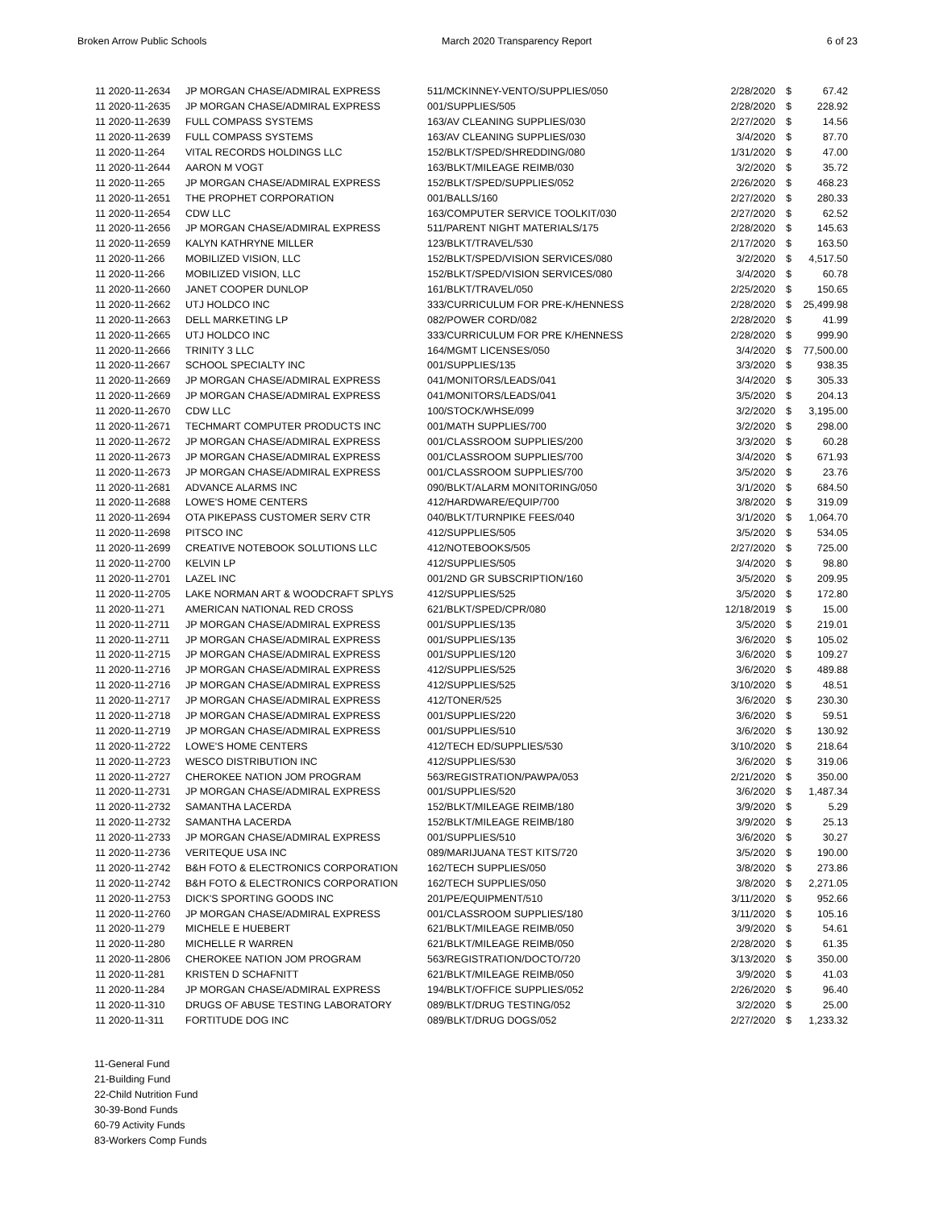Broken Arrow Public Schools March 2020 Transparency Report 6 of 23
| 11 2020-11-2634 | JP MORGAN CHASE/ADMIRAL EXPRESS | 511/MCKINNEY-VENTO/SUPPLIES/050 | 2/28/2020 | $ | 67.42 |
| 11 2020-11-2635 | JP MORGAN CHASE/ADMIRAL EXPRESS | 001/SUPPLIES/505 | 2/28/2020 | $ | 228.92 |
| 11 2020-11-2639 | FULL COMPASS SYSTEMS | 163/AV CLEANING SUPPLIES/030 | 2/27/2020 | $ | 14.56 |
| 11 2020-11-2639 | FULL COMPASS SYSTEMS | 163/AV CLEANING SUPPLIES/030 | 3/4/2020 | $ | 87.70 |
| 11 2020-11-264 | VITAL RECORDS HOLDINGS LLC | 152/BLKT/SPED/SHREDDING/080 | 1/31/2020 | $ | 47.00 |
| 11 2020-11-2644 | AARON M VOGT | 163/BLKT/MILEAGE REIMB/030 | 3/2/2020 | $ | 35.72 |
| 11 2020-11-265 | JP MORGAN CHASE/ADMIRAL EXPRESS | 152/BLKT/SPED/SUPPLIES/052 | 2/26/2020 | $ | 468.23 |
| 11 2020-11-2651 | THE PROPHET CORPORATION | 001/BALLS/160 | 2/27/2020 | $ | 280.33 |
| 11 2020-11-2654 | CDW LLC | 163/COMPUTER SERVICE TOOLKIT/030 | 2/27/2020 | $ | 62.52 |
| 11 2020-11-2656 | JP MORGAN CHASE/ADMIRAL EXPRESS | 511/PARENT NIGHT MATERIALS/175 | 2/28/2020 | $ | 145.63 |
| 11 2020-11-2659 | KALYN KATHRYNE MILLER | 123/BLKT/TRAVEL/530 | 2/17/2020 | $ | 163.50 |
| 11 2020-11-266 | MOBILIZED VISION, LLC | 152/BLKT/SPED/VISION SERVICES/080 | 3/2/2020 | $ | 4,517.50 |
| 11 2020-11-266 | MOBILIZED VISION, LLC | 152/BLKT/SPED/VISION SERVICES/080 | 3/4/2020 | $ | 60.78 |
| 11 2020-11-2660 | JANET COOPER DUNLOP | 161/BLKT/TRAVEL/050 | 2/25/2020 | $ | 150.65 |
| 11 2020-11-2662 | UTJ HOLDCO INC | 333/CURRICULUM FOR PRE-K/HENNESS | 2/28/2020 | $ | 25,499.98 |
| 11 2020-11-2663 | DELL MARKETING LP | 082/POWER CORD/082 | 2/28/2020 | $ | 41.99 |
| 11 2020-11-2665 | UTJ HOLDCO INC | 333/CURRICULUM FOR PRE K/HENNESS | 2/28/2020 | $ | 999.90 |
| 11 2020-11-2666 | TRINITY 3 LLC | 164/MGMT LICENSES/050 | 3/4/2020 | $ | 77,500.00 |
| 11 2020-11-2667 | SCHOOL SPECIALTY INC | 001/SUPPLIES/135 | 3/3/2020 | $ | 938.35 |
| 11 2020-11-2669 | JP MORGAN CHASE/ADMIRAL EXPRESS | 041/MONITORS/LEADS/041 | 3/4/2020 | $ | 305.33 |
| 11 2020-11-2669 | JP MORGAN CHASE/ADMIRAL EXPRESS | 041/MONITORS/LEADS/041 | 3/5/2020 | $ | 204.13 |
| 11 2020-11-2670 | CDW LLC | 100/STOCK/WHSE/099 | 3/2/2020 | $ | 3,195.00 |
| 11 2020-11-2671 | TECHMART COMPUTER PRODUCTS INC | 001/MATH SUPPLIES/700 | 3/2/2020 | $ | 298.00 |
| 11 2020-11-2672 | JP MORGAN CHASE/ADMIRAL EXPRESS | 001/CLASSROOM SUPPLIES/200 | 3/3/2020 | $ | 60.28 |
| 11 2020-11-2673 | JP MORGAN CHASE/ADMIRAL EXPRESS | 001/CLASSROOM SUPPLIES/700 | 3/4/2020 | $ | 671.93 |
| 11 2020-11-2673 | JP MORGAN CHASE/ADMIRAL EXPRESS | 001/CLASSROOM SUPPLIES/700 | 3/5/2020 | $ | 23.76 |
| 11 2020-11-2681 | ADVANCE ALARMS INC | 090/BLKT/ALARM MONITORING/050 | 3/1/2020 | $ | 684.50 |
| 11 2020-11-2688 | LOWE'S HOME CENTERS | 412/HARDWARE/EQUIP/700 | 3/8/2020 | $ | 319.09 |
| 11 2020-11-2694 | OTA PIKEPASS CUSTOMER SERV CTR | 040/BLKT/TURNPIKE FEES/040 | 3/1/2020 | $ | 1,064.70 |
| 11 2020-11-2698 | PITSCO INC | 412/SUPPLIES/505 | 3/5/2020 | $ | 534.05 |
| 11 2020-11-2699 | CREATIVE NOTEBOOK SOLUTIONS LLC | 412/NOTEBOOKS/505 | 2/27/2020 | $ | 725.00 |
| 11 2020-11-2700 | KELVIN LP | 412/SUPPLIES/505 | 3/4/2020 | $ | 98.80 |
| 11 2020-11-2701 | LAZEL INC | 001/2ND GR SUBSCRIPTION/160 | 3/5/2020 | $ | 209.95 |
| 11 2020-11-2705 | LAKE NORMAN ART & WOODCRAFT SPLYS | 412/SUPPLIES/525 | 3/5/2020 | $ | 172.80 |
| 11 2020-11-271 | AMERICAN NATIONAL RED CROSS | 621/BLKT/SPED/CPR/080 | 12/18/2019 | $ | 15.00 |
| 11 2020-11-2711 | JP MORGAN CHASE/ADMIRAL EXPRESS | 001/SUPPLIES/135 | 3/5/2020 | $ | 219.01 |
| 11 2020-11-2711 | JP MORGAN CHASE/ADMIRAL EXPRESS | 001/SUPPLIES/135 | 3/6/2020 | $ | 105.02 |
| 11 2020-11-2715 | JP MORGAN CHASE/ADMIRAL EXPRESS | 001/SUPPLIES/120 | 3/6/2020 | $ | 109.27 |
| 11 2020-11-2716 | JP MORGAN CHASE/ADMIRAL EXPRESS | 412/SUPPLIES/525 | 3/6/2020 | $ | 489.88 |
| 11 2020-11-2716 | JP MORGAN CHASE/ADMIRAL EXPRESS | 412/SUPPLIES/525 | 3/10/2020 | $ | 48.51 |
| 11 2020-11-2717 | JP MORGAN CHASE/ADMIRAL EXPRESS | 412/TONER/525 | 3/6/2020 | $ | 230.30 |
| 11 2020-11-2718 | JP MORGAN CHASE/ADMIRAL EXPRESS | 001/SUPPLIES/220 | 3/6/2020 | $ | 59.51 |
| 11 2020-11-2719 | JP MORGAN CHASE/ADMIRAL EXPRESS | 001/SUPPLIES/510 | 3/6/2020 | $ | 130.92 |
| 11 2020-11-2722 | LOWE'S HOME CENTERS | 412/TECH ED/SUPPLIES/530 | 3/10/2020 | $ | 218.64 |
| 11 2020-11-2723 | WESCO DISTRIBUTION INC | 412/SUPPLIES/530 | 3/6/2020 | $ | 319.06 |
| 11 2020-11-2727 | CHEROKEE NATION JOM PROGRAM | 563/REGISTRATION/PAWPA/053 | 2/21/2020 | $ | 350.00 |
| 11 2020-11-2731 | JP MORGAN CHASE/ADMIRAL EXPRESS | 001/SUPPLIES/520 | 3/6/2020 | $ | 1,487.34 |
| 11 2020-11-2732 | SAMANTHA LACERDA | 152/BLKT/MILEAGE REIMB/180 | 3/9/2020 | $ | 5.29 |
| 11 2020-11-2732 | SAMANTHA LACERDA | 152/BLKT/MILEAGE REIMB/180 | 3/9/2020 | $ | 25.13 |
| 11 2020-11-2733 | JP MORGAN CHASE/ADMIRAL EXPRESS | 001/SUPPLIES/510 | 3/6/2020 | $ | 30.27 |
| 11 2020-11-2736 | VERITEQUE USA INC | 089/MARIJUANA TEST KITS/720 | 3/5/2020 | $ | 190.00 |
| 11 2020-11-2742 | B&H FOTO & ELECTRONICS CORPORATION | 162/TECH SUPPLIES/050 | 3/8/2020 | $ | 273.86 |
| 11 2020-11-2742 | B&H FOTO & ELECTRONICS CORPORATION | 162/TECH SUPPLIES/050 | 3/8/2020 | $ | 2,271.05 |
| 11 2020-11-2753 | DICK'S SPORTING GOODS INC | 201/PE/EQUIPMENT/510 | 3/11/2020 | $ | 952.66 |
| 11 2020-11-2760 | JP MORGAN CHASE/ADMIRAL EXPRESS | 001/CLASSROOM SUPPLIES/180 | 3/11/2020 | $ | 105.16 |
| 11 2020-11-279 | MICHELE E HUEBERT | 621/BLKT/MILEAGE REIMB/050 | 3/9/2020 | $ | 54.61 |
| 11 2020-11-280 | MICHELLE R WARREN | 621/BLKT/MILEAGE REIMB/050 | 2/28/2020 | $ | 61.35 |
| 11 2020-11-2806 | CHEROKEE NATION JOM PROGRAM | 563/REGISTRATION/DOCTO/720 | 3/13/2020 | $ | 350.00 |
| 11 2020-11-281 | KRISTEN D SCHAFNITT | 621/BLKT/MILEAGE REIMB/050 | 3/9/2020 | $ | 41.03 |
| 11 2020-11-284 | JP MORGAN CHASE/ADMIRAL EXPRESS | 194/BLKT/OFFICE SUPPLIES/052 | 2/26/2020 | $ | 96.40 |
| 11 2020-11-310 | DRUGS OF ABUSE TESTING LABORATORY | 089/BLKT/DRUG TESTING/052 | 3/2/2020 | $ | 25.00 |
| 11 2020-11-311 | FORTITUDE DOG INC | 089/BLKT/DRUG DOGS/052 | 2/27/2020 | $ | 1,233.32 |
11-General Fund
21-Building Fund
22-Child Nutrition Fund
30-39-Bond Funds
60-79 Activity Funds
83-Workers Comp Funds